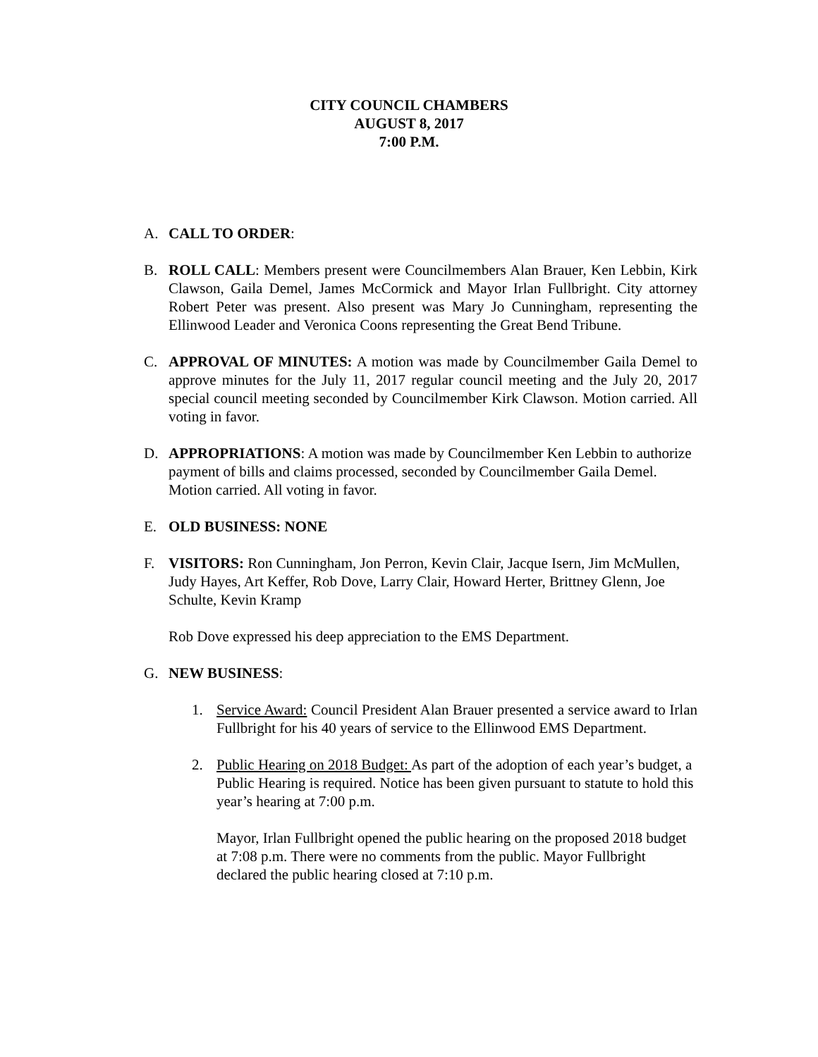CITY COUNCIL CHAMBERS
AUGUST 8, 2017
7:00 P.M.
A. CALL TO ORDER:
B. ROLL CALL: Members present were Councilmembers Alan Brauer, Ken Lebbin, Kirk Clawson, Gaila Demel, James McCormick and Mayor Irlan Fullbright. City attorney Robert Peter was present. Also present was Mary Jo Cunningham, representing the Ellinwood Leader and Veronica Coons representing the Great Bend Tribune.
C. APPROVAL OF MINUTES: A motion was made by Councilmember Gaila Demel to approve minutes for the July 11, 2017 regular council meeting and the July 20, 2017 special council meeting seconded by Councilmember Kirk Clawson. Motion carried. All voting in favor.
D. APPROPRIATIONS: A motion was made by Councilmember Ken Lebbin to authorize payment of bills and claims processed, seconded by Councilmember Gaila Demel. Motion carried. All voting in favor.
E. OLD BUSINESS: NONE
F. VISITORS: Ron Cunningham, Jon Perron, Kevin Clair, Jacque Isern, Jim McMullen, Judy Hayes, Art Keffer, Rob Dove, Larry Clair, Howard Herter, Brittney Glenn, Joe Schulte, Kevin Kramp
Rob Dove expressed his deep appreciation to the EMS Department.
G. NEW BUSINESS:
1. Service Award: Council President Alan Brauer presented a service award to Irlan Fullbright for his 40 years of service to the Ellinwood EMS Department.
2. Public Hearing on 2018 Budget: As part of the adoption of each year’s budget, a Public Hearing is required. Notice has been given pursuant to statute to hold this year’s hearing at 7:00 p.m.
Mayor, Irlan Fullbright opened the public hearing on the proposed 2018 budget at 7:08 p.m. There were no comments from the public. Mayor Fullbright declared the public hearing closed at 7:10 p.m.